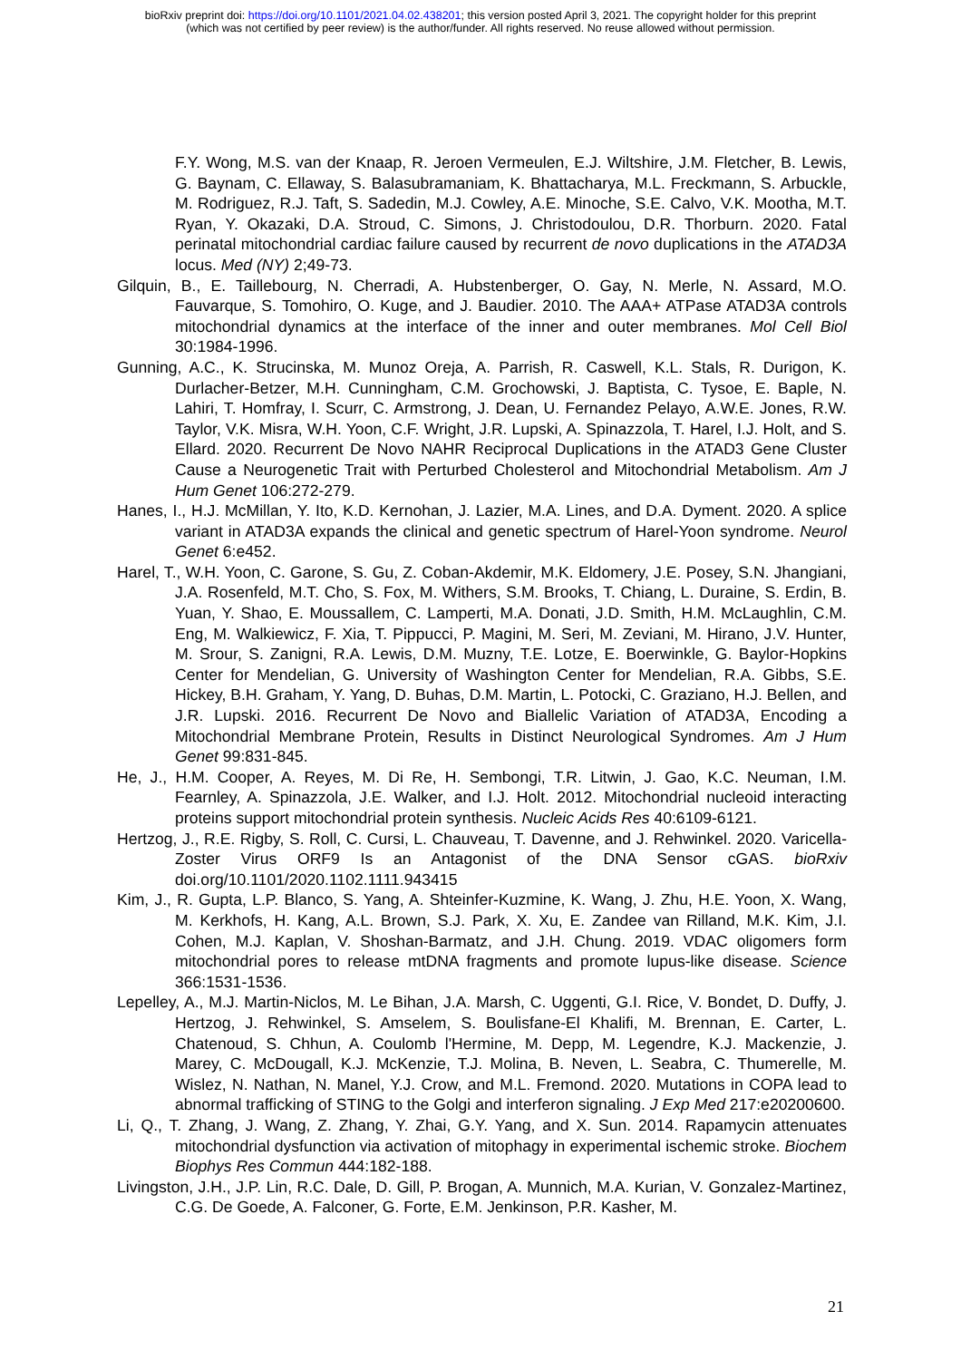bioRxiv preprint doi: https://doi.org/10.1101/2021.04.02.438201; this version posted April 3, 2021. The copyright holder for this preprint
(which was not certified by peer review) is the author/funder. All rights reserved. No reuse allowed without permission.
F.Y. Wong, M.S. van der Knaap, R. Jeroen Vermeulen, E.J. Wiltshire, J.M. Fletcher, B. Lewis, G. Baynam, C. Ellaway, S. Balasubramaniam, K. Bhattacharya, M.L. Freckmann, S. Arbuckle, M. Rodriguez, R.J. Taft, S. Sadedin, M.J. Cowley, A.E. Minoche, S.E. Calvo, V.K. Mootha, M.T. Ryan, Y. Okazaki, D.A. Stroud, C. Simons, J. Christodoulou, D.R. Thorburn. 2020. Fatal perinatal mitochondrial cardiac failure caused by recurrent de novo duplications in the ATAD3A locus. Med (NY) 2;49-73.
Gilquin, B., E. Taillebourg, N. Cherradi, A. Hubstenberger, O. Gay, N. Merle, N. Assard, M.O. Fauvarque, S. Tomohiro, O. Kuge, and J. Baudier. 2010. The AAA+ ATPase ATAD3A controls mitochondrial dynamics at the interface of the inner and outer membranes. Mol Cell Biol 30:1984-1996.
Gunning, A.C., K. Strucinska, M. Munoz Oreja, A. Parrish, R. Caswell, K.L. Stals, R. Durigon, K. Durlacher-Betzer, M.H. Cunningham, C.M. Grochowski, J. Baptista, C. Tysoe, E. Baple, N. Lahiri, T. Homfray, I. Scurr, C. Armstrong, J. Dean, U. Fernandez Pelayo, A.W.E. Jones, R.W. Taylor, V.K. Misra, W.H. Yoon, C.F. Wright, J.R. Lupski, A. Spinazzola, T. Harel, I.J. Holt, and S. Ellard. 2020. Recurrent De Novo NAHR Reciprocal Duplications in the ATAD3 Gene Cluster Cause a Neurogenetic Trait with Perturbed Cholesterol and Mitochondrial Metabolism. Am J Hum Genet 106:272-279.
Hanes, I., H.J. McMillan, Y. Ito, K.D. Kernohan, J. Lazier, M.A. Lines, and D.A. Dyment. 2020. A splice variant in ATAD3A expands the clinical and genetic spectrum of Harel-Yoon syndrome. Neurol Genet 6:e452.
Harel, T., W.H. Yoon, C. Garone, S. Gu, Z. Coban-Akdemir, M.K. Eldomery, J.E. Posey, S.N. Jhangiani, J.A. Rosenfeld, M.T. Cho, S. Fox, M. Withers, S.M. Brooks, T. Chiang, L. Duraine, S. Erdin, B. Yuan, Y. Shao, E. Moussallem, C. Lamperti, M.A. Donati, J.D. Smith, H.M. McLaughlin, C.M. Eng, M. Walkiewicz, F. Xia, T. Pippucci, P. Magini, M. Seri, M. Zeviani, M. Hirano, J.V. Hunter, M. Srour, S. Zanigni, R.A. Lewis, D.M. Muzny, T.E. Lotze, E. Boerwinkle, G. Baylor-Hopkins Center for Mendelian, G. University of Washington Center for Mendelian, R.A. Gibbs, S.E. Hickey, B.H. Graham, Y. Yang, D. Buhas, D.M. Martin, L. Potocki, C. Graziano, H.J. Bellen, and J.R. Lupski. 2016. Recurrent De Novo and Biallelic Variation of ATAD3A, Encoding a Mitochondrial Membrane Protein, Results in Distinct Neurological Syndromes. Am J Hum Genet 99:831-845.
He, J., H.M. Cooper, A. Reyes, M. Di Re, H. Sembongi, T.R. Litwin, J. Gao, K.C. Neuman, I.M. Fearnley, A. Spinazzola, J.E. Walker, and I.J. Holt. 2012. Mitochondrial nucleoid interacting proteins support mitochondrial protein synthesis. Nucleic Acids Res 40:6109-6121.
Hertzog, J., R.E. Rigby, S. Roll, C. Cursi, L. Chauveau, T. Davenne, and J. Rehwinkel. 2020. Varicella-Zoster Virus ORF9 Is an Antagonist of the DNA Sensor cGAS. bioRxiv doi.org/10.1101/2020.1102.1111.943415
Kim, J., R. Gupta, L.P. Blanco, S. Yang, A. Shteinfer-Kuzmine, K. Wang, J. Zhu, H.E. Yoon, X. Wang, M. Kerkhofs, H. Kang, A.L. Brown, S.J. Park, X. Xu, E. Zandee van Rilland, M.K. Kim, J.I. Cohen, M.J. Kaplan, V. Shoshan-Barmatz, and J.H. Chung. 2019. VDAC oligomers form mitochondrial pores to release mtDNA fragments and promote lupus-like disease. Science 366:1531-1536.
Lepelley, A., M.J. Martin-Niclos, M. Le Bihan, J.A. Marsh, C. Uggenti, G.I. Rice, V. Bondet, D. Duffy, J. Hertzog, J. Rehwinkel, S. Amselem, S. Boulisfane-El Khalifi, M. Brennan, E. Carter, L. Chatenoud, S. Chhun, A. Coulomb l'Hermine, M. Depp, M. Legendre, K.J. Mackenzie, J. Marey, C. McDougall, K.J. McKenzie, T.J. Molina, B. Neven, L. Seabra, C. Thumerelle, M. Wislez, N. Nathan, N. Manel, Y.J. Crow, and M.L. Fremond. 2020. Mutations in COPA lead to abnormal trafficking of STING to the Golgi and interferon signaling. J Exp Med 217:e20200600.
Li, Q., T. Zhang, J. Wang, Z. Zhang, Y. Zhai, G.Y. Yang, and X. Sun. 2014. Rapamycin attenuates mitochondrial dysfunction via activation of mitophagy in experimental ischemic stroke. Biochem Biophys Res Commun 444:182-188.
Livingston, J.H., J.P. Lin, R.C. Dale, D. Gill, P. Brogan, A. Munnich, M.A. Kurian, V. Gonzalez-Martinez, C.G. De Goede, A. Falconer, G. Forte, E.M. Jenkinson, P.R. Kasher, M.
21